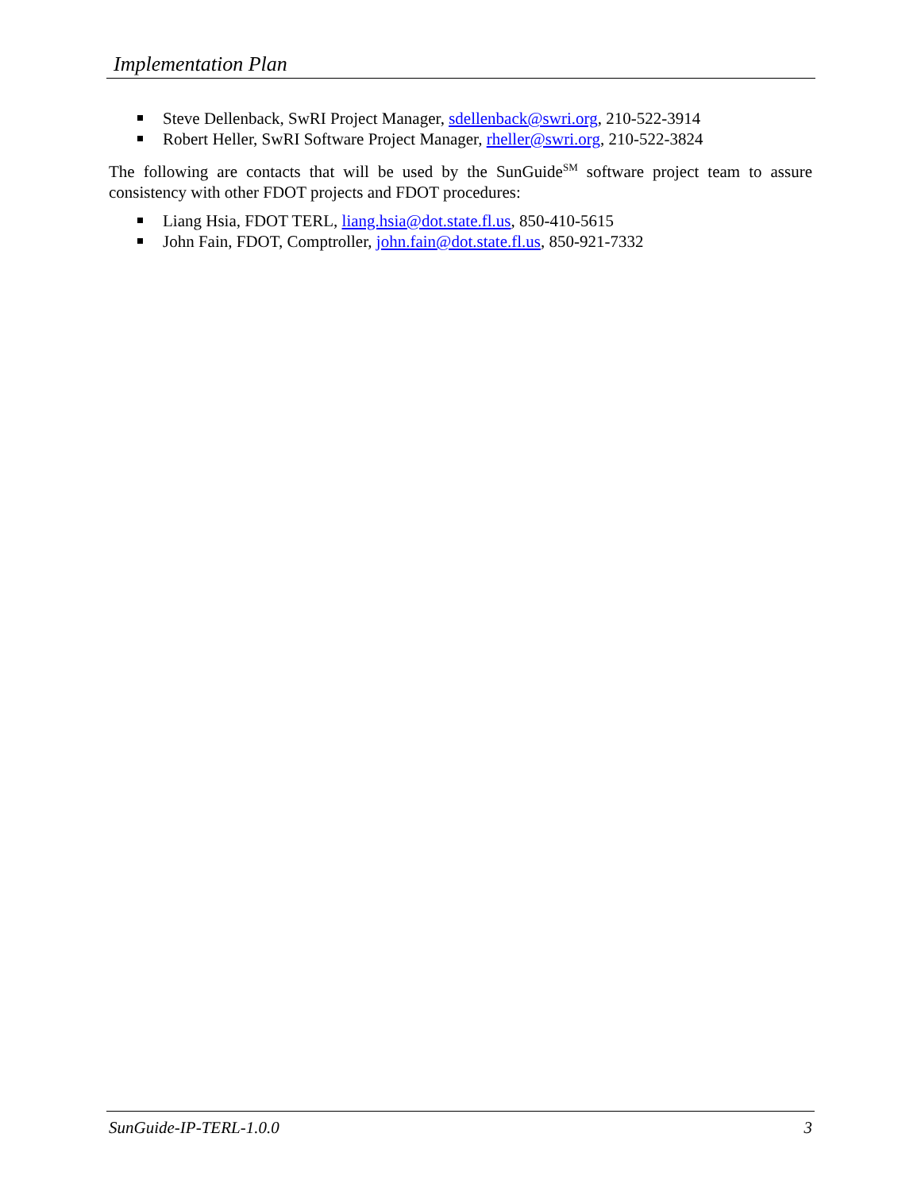Implementation Plan
Steve Dellenback, SwRI Project Manager, sdellenback@swri.org, 210-522-3914
Robert Heller, SwRI Software Project Manager, rheller@swri.org, 210-522-3824
The following are contacts that will be used by the SunGuide<sup>SM</sup> software project team to assure consistency with other FDOT projects and FDOT procedures:
Liang Hsia, FDOT TERL, liang.hsia@dot.state.fl.us, 850-410-5615
John Fain, FDOT, Comptroller, john.fain@dot.state.fl.us, 850-921-7332
SunGuide-IP-TERL-1.0.0 3